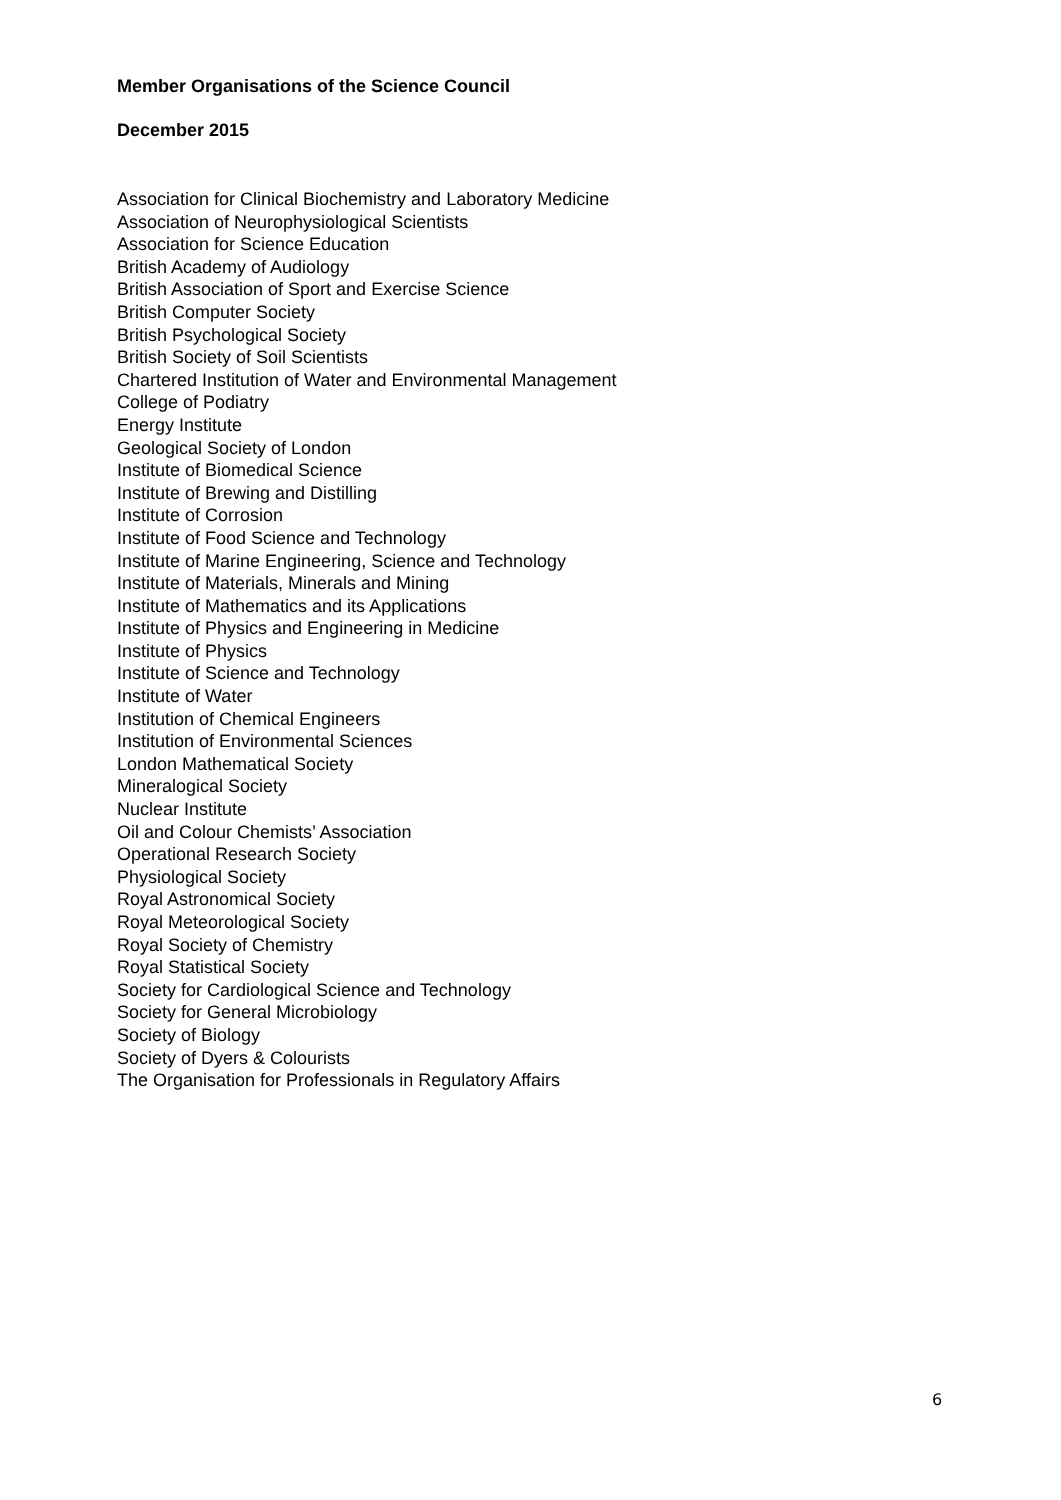Member Organisations of the Science Council
December 2015
Association for Clinical Biochemistry and Laboratory Medicine
Association of Neurophysiological Scientists
Association for Science Education
British Academy of Audiology
British Association of Sport and Exercise Science
British Computer Society
British Psychological Society
British Society of Soil Scientists
Chartered Institution of Water and Environmental Management
College of Podiatry
Energy Institute
Geological Society of London
Institute of Biomedical Science
Institute of Brewing and Distilling
Institute of Corrosion
Institute of Food Science and Technology
Institute of Marine Engineering, Science and Technology
Institute of Materials, Minerals and Mining
Institute of Mathematics and its Applications
Institute of Physics and Engineering in Medicine
Institute of Physics
Institute of Science and Technology
Institute of Water
Institution of Chemical Engineers
Institution of Environmental Sciences
London Mathematical Society
Mineralogical Society
Nuclear Institute
Oil and Colour Chemists’ Association
Operational Research Society
Physiological Society
Royal Astronomical Society
Royal Meteorological Society
Royal Society of Chemistry
Royal Statistical Society
Society for Cardiological Science and Technology
Society for General Microbiology
Society of Biology
Society of Dyers & Colourists
The Organisation for Professionals in Regulatory Affairs
6